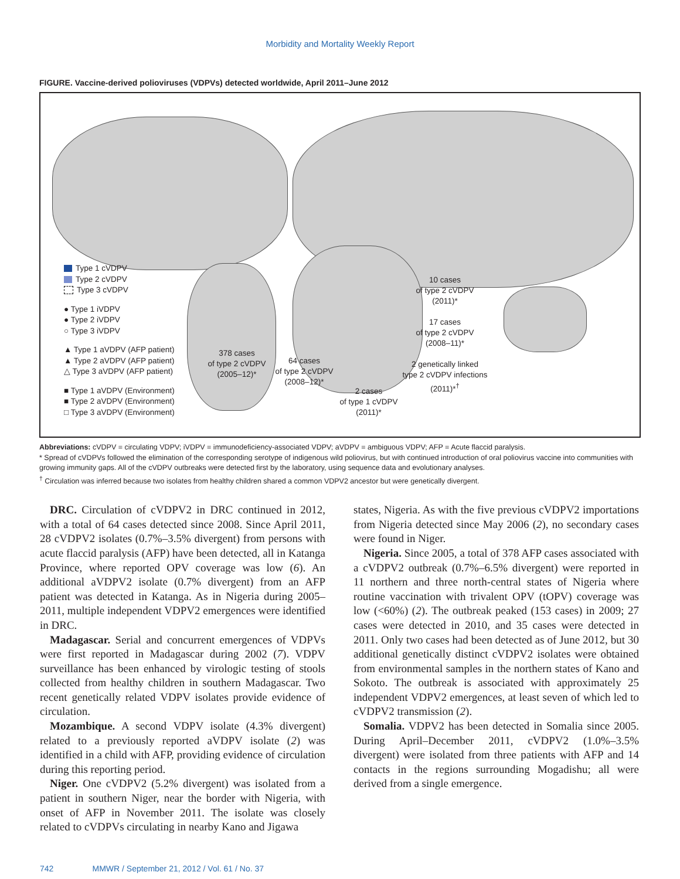Morbidity and Mortality Weekly Report
FIGURE. Vaccine-derived polioviruses (VDPVs) detected worldwide, April 2011–June 2012
Type 1 cVDPV
Type 2 cVDPV
Type 3 cVDPV
● Type 1 iVDPV
● Type 2 iVDPV
○ Type 3 iVDPV
▲ Type 1 aVDPV (AFP patient)
▲ Type 2 aVDPV (AFP patient)
△ Type 3 aVDPV (AFP patient)
■ Type 1 aVDPV (Environment)
■ Type 2 aVDPV (Environment)
□ Type 3 aVDPV (Environment)
378 cases
of type 2 cVDPV
(2005–12)*
64 cases
of type 2 cVDPV
(2008–12)*
2 cases
of type 1 cVDPV
(2011)*
10 cases
of type 2 cVDPV
(2011)*
17 cases
of type 2 cVDPV
(2008–11)*
2 genetically linked
type 2 cVDPV infections
(2011)*<sup>†</sup>
Abbreviations: cVDPV = circulating VDPV; iVDPV = immunodeficiency-associated VDPV; aVDPV = ambiguous VDPV; AFP = Acute flaccid paralysis.
* Spread of cVDPVs followed the elimination of the corresponding serotype of indigenous wild poliovirus, but with continued introduction of oral poliovirus vaccine into communities with growing immunity gaps. All of the cVDPV outbreaks were detected first by the laboratory, using sequence data and evolutionary analyses.
<sup>†</sup> Circulation was inferred because two isolates from healthy children shared a common VDPV2 ancestor but were genetically divergent.
DRC. Circulation of cVDPV2 in DRC continued in 2012, with a total of 64 cases detected since 2008. Since April 2011, 28 cVDPV2 isolates (0.7%–3.5% divergent) from persons with acute flaccid paralysis (AFP) have been detected, all in Katanga Province, where reported OPV coverage was low (6). An additional aVDPV2 isolate (0.7% divergent) from an AFP patient was detected in Katanga. As in Nigeria during 2005–2011, multiple independent VDPV2 emergences were identified in DRC.
Madagascar. Serial and concurrent emergences of VDPVs were first reported in Madagascar during 2002 (7). VDPV surveillance has been enhanced by virologic testing of stools collected from healthy children in southern Madagascar. Two recent genetically related VDPV isolates provide evidence of circulation.
Mozambique. A second VDPV isolate (4.3% divergent) related to a previously reported aVDPV isolate (2) was identified in a child with AFP, providing evidence of circulation during this reporting period.
Niger. One cVDPV2 (5.2% divergent) was isolated from a patient in southern Niger, near the border with Nigeria, with onset of AFP in November 2011. The isolate was closely related to cVDPVs circulating in nearby Kano and Jigawa
states, Nigeria. As with the five previous cVDPV2 importations from Nigeria detected since May 2006 (2), no secondary cases were found in Niger.
Nigeria. Since 2005, a total of 378 AFP cases associated with a cVDPV2 outbreak (0.7%–6.5% divergent) were reported in 11 northern and three north-central states of Nigeria where routine vaccination with trivalent OPV (tOPV) coverage was low (<60%) (2). The outbreak peaked (153 cases) in 2009; 27 cases were detected in 2010, and 35 cases were detected in 2011. Only two cases had been detected as of June 2012, but 30 additional genetically distinct cVDPV2 isolates were obtained from environmental samples in the northern states of Kano and Sokoto. The outbreak is associated with approximately 25 independent VDPV2 emergences, at least seven of which led to cVDPV2 transmission (2).
Somalia. VDPV2 has been detected in Somalia since 2005. During April–December 2011, cVDPV2 (1.0%–3.5% divergent) were isolated from three patients with AFP and 14 contacts in the regions surrounding Mogadishu; all were derived from a single emergence.
742 MMWR / September 21, 2012 / Vol. 61 / No. 37